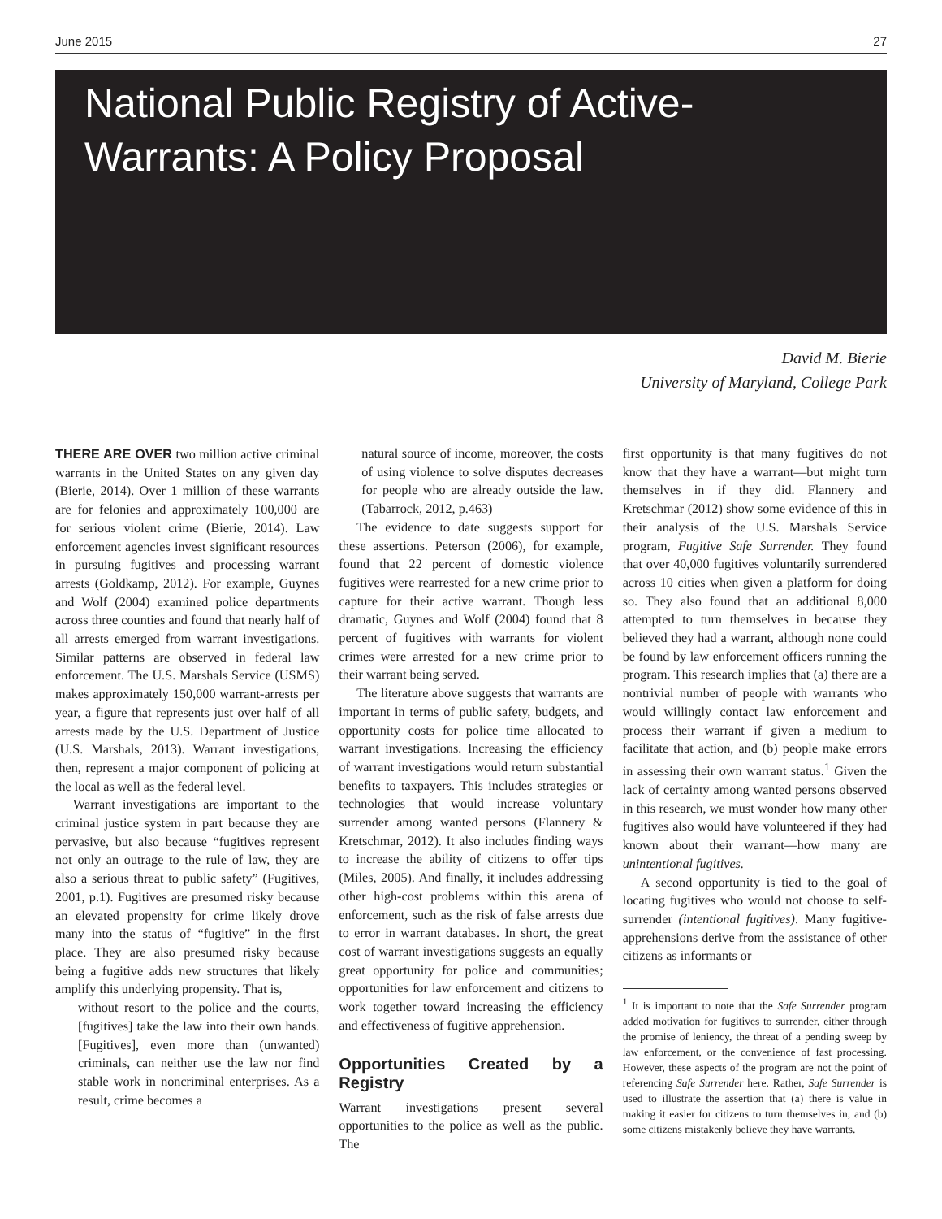June 2015 27
National Public Registry of Active-
Warrants: A Policy Proposal
David M. Bierie
University of Maryland, College Park
THERE ARE OVER two million active criminal warrants in the United States on any given day (Bierie, 2014). Over 1 million of these warrants are for felonies and approximately 100,000 are for serious violent crime (Bierie, 2014). Law enforcement agencies invest significant resources in pursuing fugitives and processing warrant arrests (Goldkamp, 2012). For example, Guynes and Wolf (2004) examined police departments across three counties and found that nearly half of all arrests emerged from warrant investigations. Similar patterns are observed in federal law enforcement. The U.S. Marshals Service (USMS) makes approximately 150,000 warrant-arrests per year, a figure that represents just over half of all arrests made by the U.S. Department of Justice (U.S. Marshals, 2013). Warrant investigations, then, represent a major component of policing at the local as well as the federal level.
Warrant investigations are important to the criminal justice system in part because they are pervasive, but also because “fugitives represent not only an outrage to the rule of law, they are also a serious threat to public safety” (Fugitives, 2001, p.1). Fugitives are presumed risky because an elevated propensity for crime likely drove many into the status of “fugitive” in the first place. They are also presumed risky because being a fugitive adds new structures that likely amplify this underlying propensity. That is,
without resort to the police and the courts, [fugitives] take the law into their own hands. [Fugitives], even more than (unwanted) criminals, can neither use the law nor find stable work in noncriminal enterprises. As a result, crime becomes a
natural source of income, moreover, the costs of using violence to solve disputes decreases for people who are already outside the law. (Tabarrock, 2012, p.463)
The evidence to date suggests support for these assertions. Peterson (2006), for example, found that 22 percent of domestic violence fugitives were rearrested for a new crime prior to capture for their active warrant. Though less dramatic, Guynes and Wolf (2004) found that 8 percent of fugitives with warrants for violent crimes were arrested for a new crime prior to their warrant being served.
The literature above suggests that warrants are important in terms of public safety, budgets, and opportunity costs for police time allocated to warrant investigations. Increasing the efficiency of warrant investigations would return substantial benefits to taxpayers. This includes strategies or technologies that would increase voluntary surrender among wanted persons (Flannery & Kretschmar, 2012). It also includes finding ways to increase the ability of citizens to offer tips (Miles, 2005). And finally, it includes addressing other high-cost problems within this arena of enforcement, such as the risk of false arrests due to error in warrant databases. In short, the great cost of warrant investigations suggests an equally great opportunity for police and communities; opportunities for law enforcement and citizens to work together toward increasing the efficiency and effectiveness of fugitive apprehension.
Opportunities Created by a Registry
Warrant investigations present several opportunities to the police as well as the public. The
first opportunity is that many fugitives do not know that they have a warrant—but might turn themselves in if they did. Flannery and Kretschmar (2012) show some evidence of this in their analysis of the U.S. Marshals Service program, Fugitive Safe Surrender. They found that over 40,000 fugitives voluntarily surrendered across 10 cities when given a platform for doing so. They also found that an additional 8,000 attempted to turn themselves in because they believed they had a warrant, although none could be found by law enforcement officers running the program. This research implies that (a) there are a nontrivial number of people with warrants who would willingly contact law enforcement and process their warrant if given a medium to facilitate that action, and (b) people make errors in assessing their own warrant status.<sup>1</sup> Given the lack of certainty among wanted persons observed in this research, we must wonder how many other fugitives also would have volunteered if they had known about their warrant—how many are unintentional fugitives.
A second opportunity is tied to the goal of locating fugitives who would not choose to self-surrender (intentional fugitives). Many fugitive-apprehensions derive from the assistance of other citizens as informants or
<sup>1</sup> It is important to note that the Safe Surrender program added motivation for fugitives to surrender, either through the promise of leniency, the threat of a pending sweep by law enforcement, or the convenience of fast processing. However, these aspects of the program are not the point of referencing Safe Surrender here. Rather, Safe Surrender is used to illustrate the assertion that (a) there is value in making it easier for citizens to turn themselves in, and (b) some citizens mistakenly believe they have warrants.